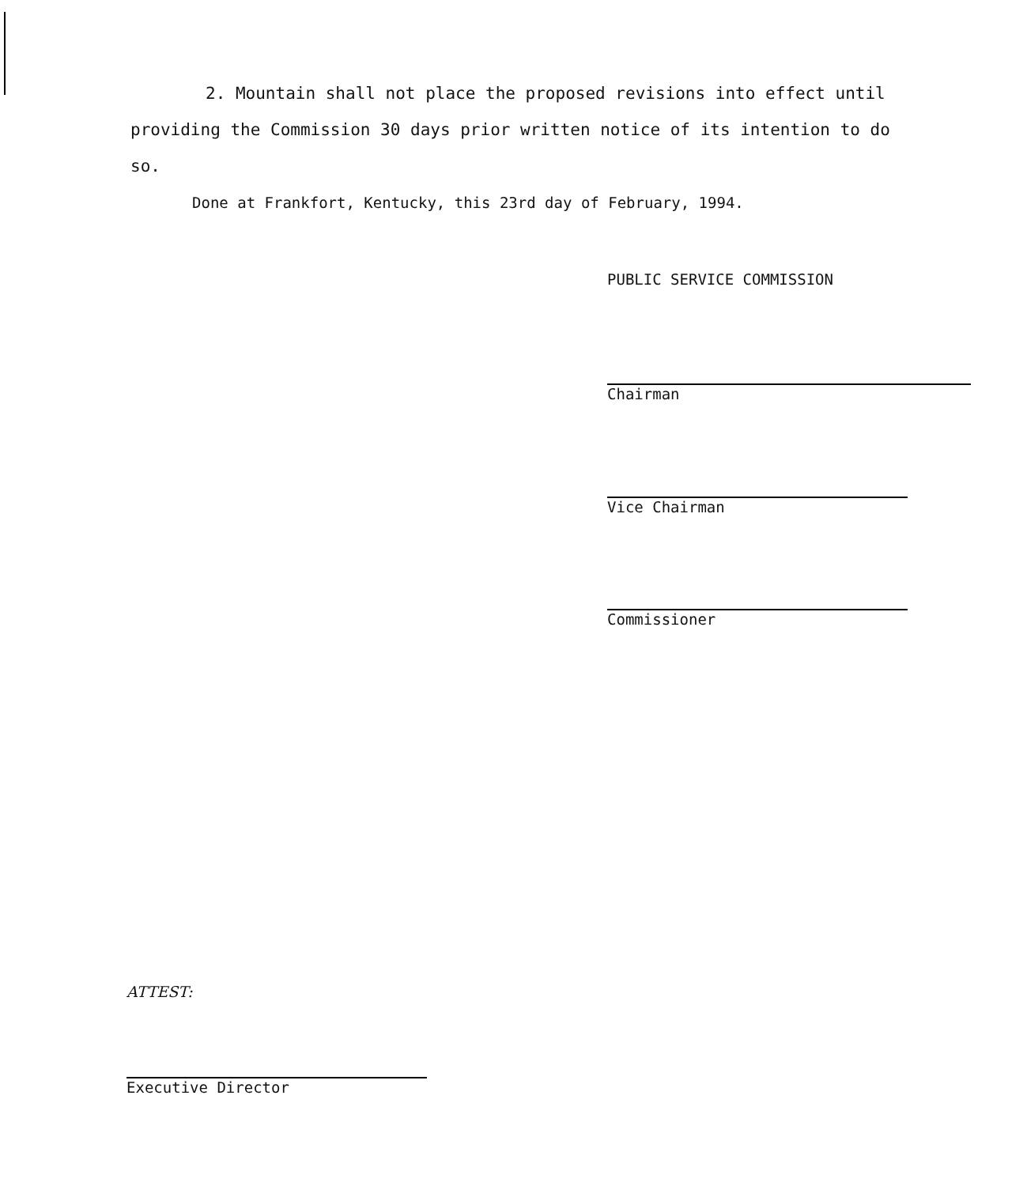2. Mountain shall not place the proposed revisions into effect until providing the Commission 30 days prior written notice of its intention to do so.
Done at Frankfort, Kentucky, this 23rd day of February, 1994.
PUBLIC SERVICE COMMISSION
Chairman
Vice Chairman
Commissioner
ATTEST:
Executive Director